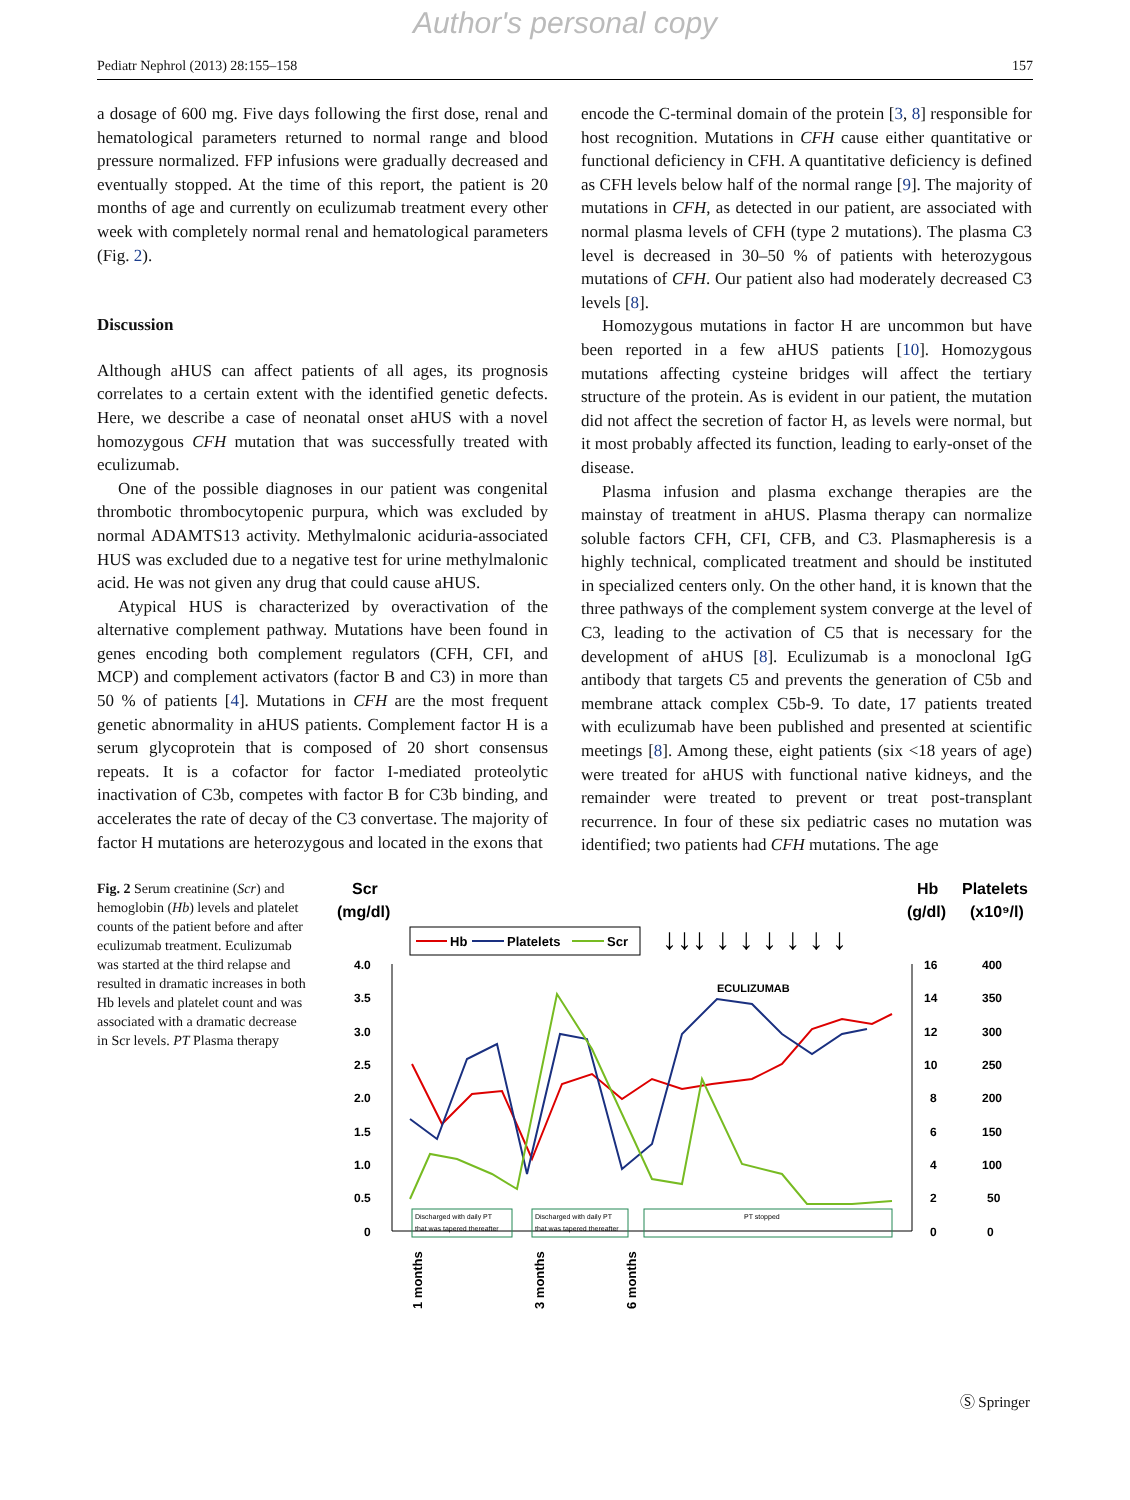Author's personal copy
Pediatr Nephrol (2013) 28:155–158 157
a dosage of 600 mg. Five days following the first dose, renal and hematological parameters returned to normal range and blood pressure normalized. FFP infusions were gradually decreased and eventually stopped. At the time of this report, the patient is 20 months of age and currently on eculizumab treatment every other week with completely normal renal and hematological parameters (Fig. 2).
Discussion
Although aHUS can affect patients of all ages, its prognosis correlates to a certain extent with the identified genetic defects. Here, we describe a case of neonatal onset aHUS with a novel homozygous CFH mutation that was successfully treated with eculizumab.
One of the possible diagnoses in our patient was congenital thrombotic thrombocytopenic purpura, which was excluded by normal ADAMTS13 activity. Methylmalonic aciduria-associated HUS was excluded due to a negative test for urine methylmalonic acid. He was not given any drug that could cause aHUS.
Atypical HUS is characterized by overactivation of the alternative complement pathway. Mutations have been found in genes encoding both complement regulators (CFH, CFI, and MCP) and complement activators (factor B and C3) in more than 50 % of patients [4]. Mutations in CFH are the most frequent genetic abnormality in aHUS patients. Complement factor H is a serum glycoprotein that is composed of 20 short consensus repeats. It is a cofactor for factor I-mediated proteolytic inactivation of C3b, competes with factor B for C3b binding, and accelerates the rate of decay of the C3 convertase. The majority of factor H mutations are heterozygous and located in the exons that
encode the C-terminal domain of the protein [3, 8] responsible for host recognition. Mutations in CFH cause either quantitative or functional deficiency in CFH. A quantitative deficiency is defined as CFH levels below half of the normal range [9]. The majority of mutations in CFH, as detected in our patient, are associated with normal plasma levels of CFH (type 2 mutations). The plasma C3 level is decreased in 30–50 % of patients with heterozygous mutations of CFH. Our patient also had moderately decreased C3 levels [8].
Homozygous mutations in factor H are uncommon but have been reported in a few aHUS patients [10]. Homozygous mutations affecting cysteine bridges will affect the tertiary structure of the protein. As is evident in our patient, the mutation did not affect the secretion of factor H, as levels were normal, but it most probably affected its function, leading to early-onset of the disease.
Plasma infusion and plasma exchange therapies are the mainstay of treatment in aHUS. Plasma therapy can normalize soluble factors CFH, CFI, CFB, and C3. Plasmapheresis is a highly technical, complicated treatment and should be instituted in specialized centers only. On the other hand, it is known that the three pathways of the complement system converge at the level of C3, leading to the activation of C5 that is necessary for the development of aHUS [8]. Eculizumab is a monoclonal IgG antibody that targets C5 and prevents the generation of C5b and membrane attack complex C5b-9. To date, 17 patients treated with eculizumab have been published and presented at scientific meetings [8]. Among these, eight patients (six <18 years of age) were treated for aHUS with functional native kidneys, and the remainder were treated to prevent or treat post-transplant recurrence. In four of these six pediatric cases no mutation was identified; two patients had CFH mutations. The age
Fig. 2 Serum creatinine (Scr) and hemoglobin (Hb) levels and platelet counts of the patient before and after eculizumab treatment. Eculizumab was started at the third relapse and resulted in dramatic increases in both Hb levels and platelet count and was associated with a dramatic decrease in Scr levels. PT Plasma therapy
Scr
(mg/dl)
Hb
(g/dl)
Platelets
(x10⁹/l)
Hb
Platelets
Scr
4.0
3.5
3.0
2.5
2.0
1.5
1.0
0.5
0
16
14
12
10
8
6
4
2
0
400
350
300
250
200
150
100
50
0
ECULIZUMAB
Discharged with daily PT
that was tapered thereafter
Discharged with daily PT
that was tapered thereafter
PT stopped
1 months
3 months
6 months
↓↓↓ ↓ ↓ ↓ ↓ ↓ ↓
Ⓢ Springer